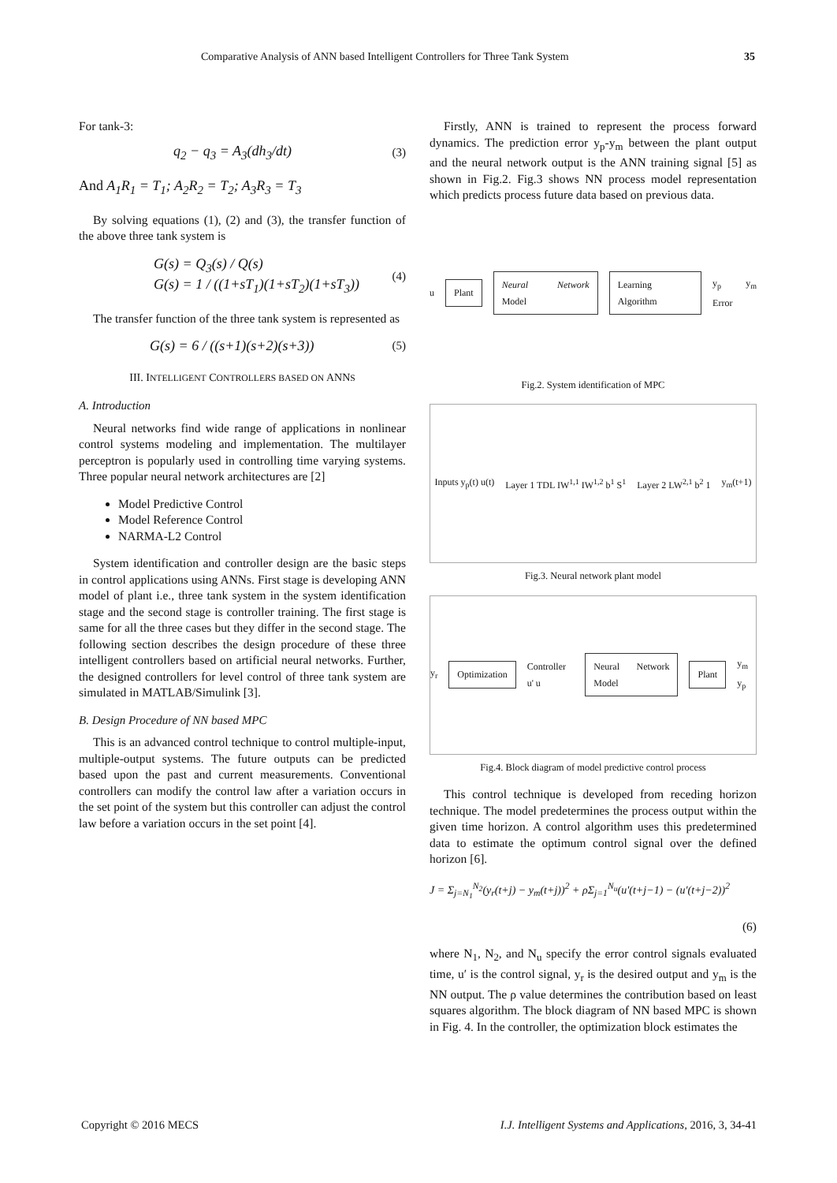Comparative Analysis of ANN based Intelligent Controllers for Three Tank System 35
For tank-3:
q<sub>2</sub> − q<sub>3</sub> = A<sub>3</sub>(dh<sub>3</sub>/dt) (3)
And A<sub>1</sub>R<sub>1</sub> = T<sub>1</sub>; A<sub>2</sub>R<sub>2</sub> = T<sub>2</sub>; A<sub>3</sub>R<sub>3</sub> = T<sub>3</sub>
By solving equations (1), (2) and (3), the transfer function of the above three tank system is
G(s) = Q<sub>3</sub>(s) / Q(s)
G(s) = 1 / ((1+sT<sub>1</sub>)(1+sT<sub>2</sub>)(1+sT<sub>3</sub>)) (4)
The transfer function of the three tank system is represented as
G(s) = 6 / ((s+1)(s+2)(s+3)) (5)
III. INTELLIGENT CONTROLLERS BASED ON ANNS
A. Introduction
Neural networks find wide range of applications in nonlinear control systems modeling and implementation. The multilayer perceptron is popularly used in controlling time varying systems. Three popular neural network architectures are [2]
Model Predictive Control
Model Reference Control
NARMA-L2 Control
System identification and controller design are the basic steps in control applications using ANNs. First stage is developing ANN model of plant i.e., three tank system in the system identification stage and the second stage is controller training. The first stage is same for all the three cases but they differ in the second stage. The following section describes the design procedure of these three intelligent controllers based on artificial neural networks. Further, the designed controllers for level control of three tank system are simulated in MATLAB/Simulink [3].
B. Design Procedure of NN based MPC
This is an advanced control technique to control multiple-input, multiple-output systems. The future outputs can be predicted based upon the past and current measurements. Conventional controllers can modify the control law after a variation occurs in the set point of the system but this controller can adjust the control law before a variation occurs in the set point [4].
Firstly, ANN is trained to represent the process forward dynamics. The prediction error y<sub>p</sub>-y<sub>m</sub> between the plant output and the neural network output is the ANN training signal [5] as shown in Fig.2. Fig.3 shows NN process model representation which predicts process future data based on previous data.
u Plant Neural Network Model Learning Algorithm y<sub>p</sub> y<sub>m</sub> Error
Fig.2. System identification of MPC
Inputs y<sub>p</sub>(t) u(t) Layer 1 TDL IW<sup>1,1</sup> IW<sup>1,2</sup> b<sup>1</sup> S<sup>1</sup> Layer 2 LW<sup>2,1</sup> b<sup>2</sup> 1 y<sub>m</sub>(t+1)
Fig.3. Neural network plant model
y<sub>r</sub> Optimization Controller u' u Neural Network Model Plant y<sub>m</sub> y<sub>p</sub>
Fig.4. Block diagram of model predictive control process
This control technique is developed from receding horizon technique. The model predetermines the process output within the given time horizon. A control algorithm uses this predetermined data to estimate the optimum control signal over the defined horizon [6].
J = Σ<sub>j=N<sub>1</sub></sub><sup>N<sub>2</sub></sup>(y<sub>r</sub>(t+j) − y<sub>m</sub>(t+j))<sup>2</sup> + ρΣ<sub>j=1</sub><sup>N<sub>u</sub></sup>(u′(t+j−1) − (u′(t+j−2))<sup>2</sup>
(6)
where N<sub>1</sub>, N<sub>2</sub>, and N<sub>u</sub> specify the error control signals evaluated time, u′ is the control signal, y<sub>r</sub> is the desired output and y<sub>m</sub> is the NN output. The ρ value determines the contribution based on least squares algorithm. The block diagram of NN based MPC is shown in Fig. 4. In the controller, the optimization block estimates the
Copyright © 2016 MECS I.J. Intelligent Systems and Applications, 2016, 3, 34-41